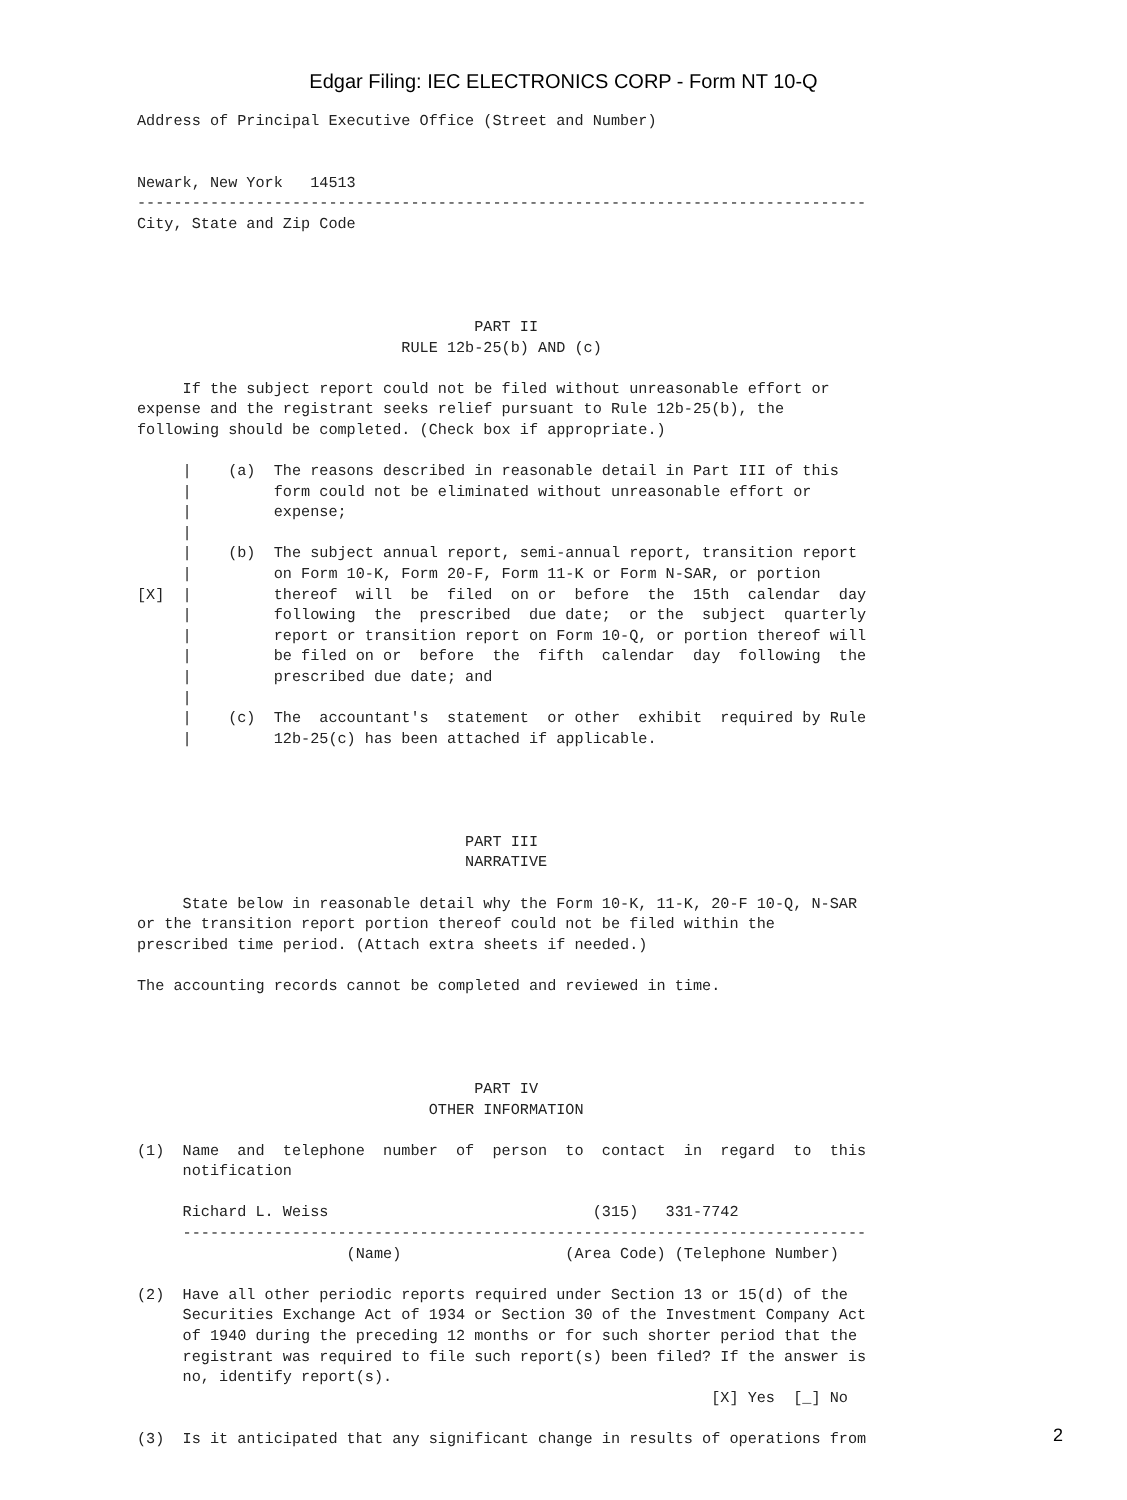Edgar Filing: IEC ELECTRONICS CORP - Form NT 10-Q
Address of Principal Executive Office (Street and Number)


Newark, New York   14513
--------------------------------------------------------------------------------
City, State and Zip Code




                                     PART II
                             RULE 12b-25(b) AND (c)

     If the subject report could not be filed without unreasonable effort or
expense and the registrant seeks relief pursuant to Rule 12b-25(b), the
following should be completed. (Check box if appropriate.)

     |    (a)  The reasons described in reasonable detail in Part III of this
     |         form could not be eliminated without unreasonable effort or
     |         expense;
     |
     |    (b)  The subject annual report, semi-annual report, transition report
     |         on Form 10-K, Form 20-F, Form 11-K or Form N-SAR, or portion
[X]  |         thereof  will  be  filed  on or  before  the  15th  calendar  day
     |         following  the  prescribed  due date;  or the  subject  quarterly
     |         report or transition report on Form 10-Q, or portion thereof will
     |         be filed on or  before  the  fifth  calendar  day  following  the
     |         prescribed due date; and
     |
     |    (c)  The  accountant's  statement  or other  exhibit  required by Rule
     |         12b-25(c) has been attached if applicable.




                                    PART III
                                    NARRATIVE

     State below in reasonable detail why the Form 10-K, 11-K, 20-F 10-Q, N-SAR
or the transition report portion thereof could not be filed within the
prescribed time period. (Attach extra sheets if needed.)

The accounting records cannot be completed and reviewed in time.




                                     PART IV
                                OTHER INFORMATION

(1)  Name  and  telephone  number  of  person  to  contact  in  regard  to  this
     notification

     Richard L. Weiss                             (315)   331-7742
     ---------------------------------------------------------------------------
                       (Name)                  (Area Code) (Telephone Number)

(2)  Have all other periodic reports required under Section 13 or 15(d) of the
     Securities Exchange Act of 1934 or Section 30 of the Investment Company Act
     of 1940 during the preceding 12 months or for such shorter period that the
     registrant was required to file such report(s) been filed? If the answer is
     no, identify report(s).
                                                               [X] Yes  [_] No

(3)  Is it anticipated that any significant change in results of operations from
2